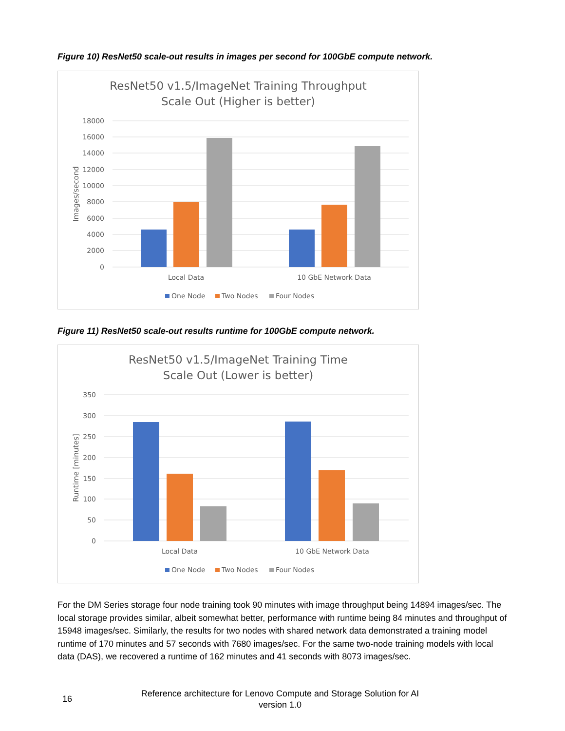Figure 10) ResNet50 scale-out results in images per second for 100GbE compute network.
ResNet50 v1.5/ImageNet Training Throughput
Scale Out (Higher is better)
18000
16000
14000
12000
10000
8000
6000
4000
2000
0
Images/second
Local Data
10 GbE Network Data
One Node
Two Nodes
Four Nodes
Figure 11) ResNet50 scale-out results runtime for 100GbE compute network.
ResNet50 v1.5/ImageNet Training Time
Scale Out (Lower is better)
350
300
250
200
150
100
50
0
Runtime [minutes]
Local Data
10 GbE Network Data
One Node
Two Nodes
Four Nodes
For the DM Series storage four node training took 90 minutes with image throughput being 14894 images/sec. The local storage provides similar, albeit somewhat better, performance with runtime being 84 minutes and throughput of 15948 images/sec. Similarly, the results for two nodes with shared network data demonstrated a training model runtime of 170 minutes and 57 seconds with 7680 images/sec. For the same two-node training models with local data (DAS), we recovered a runtime of 162 minutes and 41 seconds with 8073 images/sec.
16
Reference architecture for Lenovo Compute and Storage Solution for AI
version 1.0